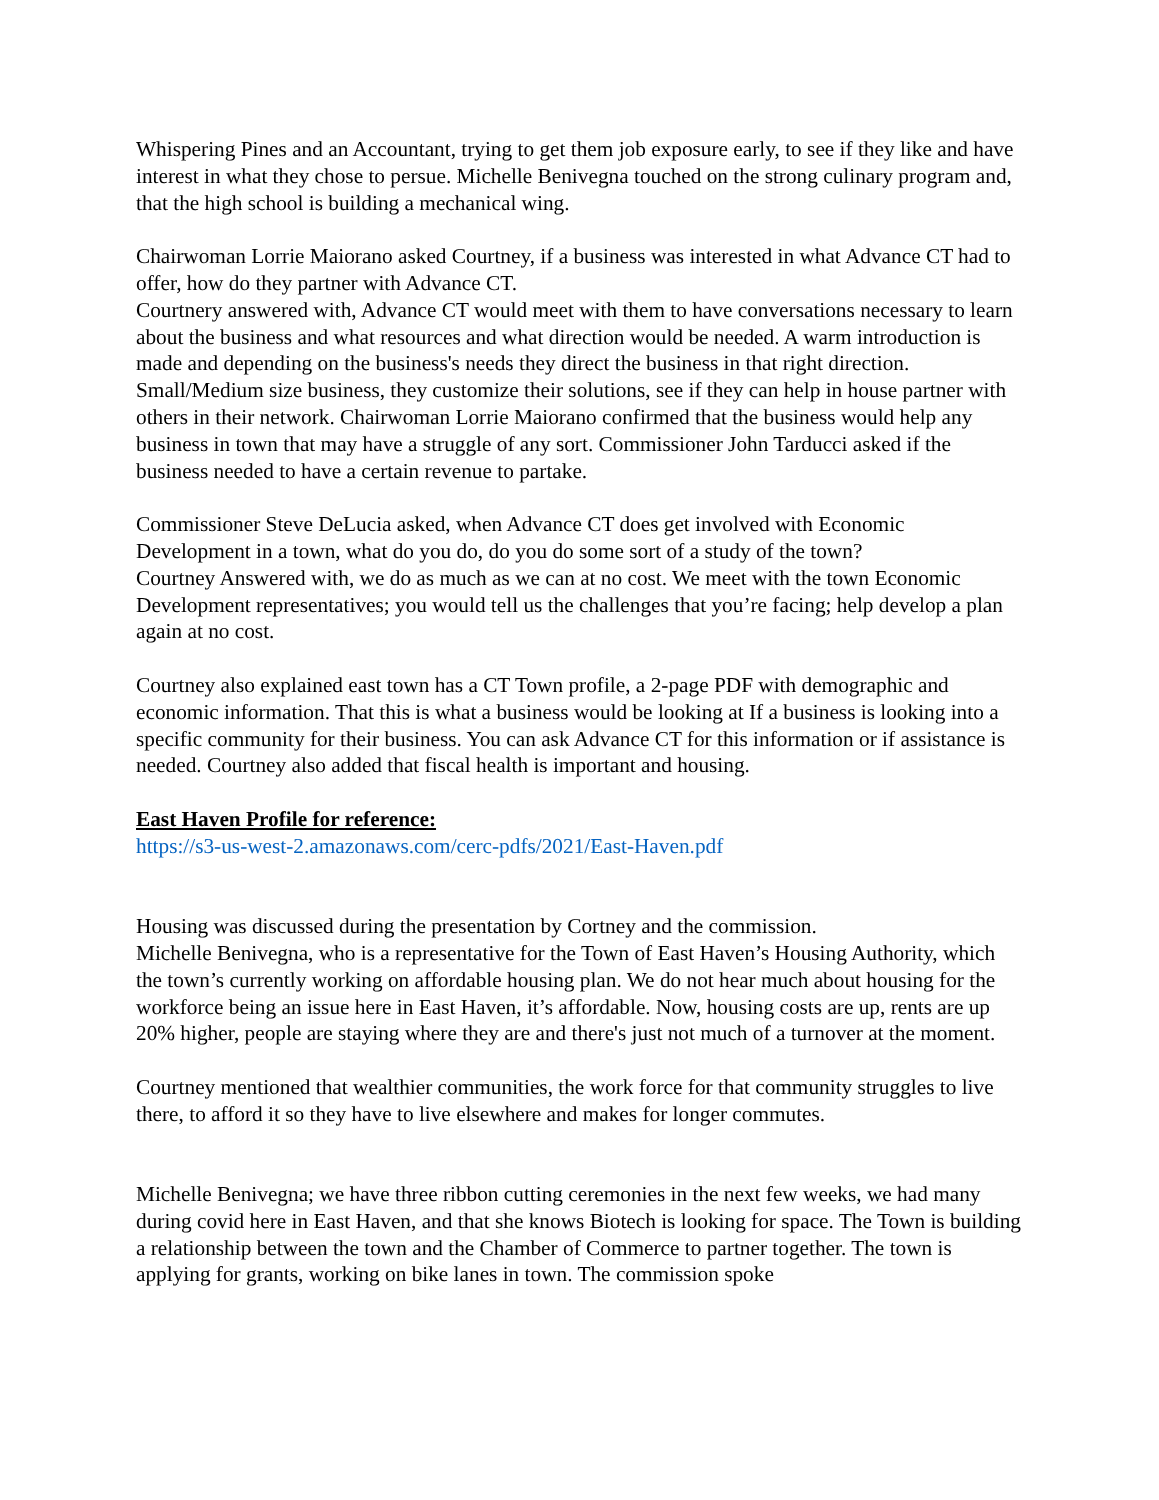Whispering Pines and an Accountant, trying to get them job exposure early, to see if they like and have interest in what they chose to persue. Michelle Benivegna touched on the strong culinary program and, that the high school is building a mechanical wing.
Chairwoman Lorrie Maiorano asked Courtney, if a business was interested in what Advance CT had to offer, how do they partner with Advance CT.
Courtnery answered with, Advance CT would meet with them to have conversations necessary to learn about the business and what resources and what direction would be needed. A warm introduction is made and depending on the business's needs they direct the business in that right direction. Small/Medium size business, they customize their solutions, see if they can help in house partner with others in their network. Chairwoman Lorrie Maiorano confirmed that the business would help any business in town that may have a struggle of any sort. Commissioner John Tarducci asked if the business needed to have a certain revenue to partake.
Commissioner Steve DeLucia asked, when Advance CT does get involved with Economic Development in a town, what do you do, do you do some sort of a study of the town?
Courtney Answered with, we do as much as we can at no cost. We meet with the town Economic Development representatives; you would tell us the challenges that you’re facing; help develop a plan again at no cost.
Courtney also explained east town has a CT Town profile, a 2-page PDF with demographic and economic information. That this is what a business would be looking at If a business is looking into a specific community for their business. You can ask Advance CT for this information or if assistance is needed. Courtney also added that fiscal health is important and housing.
East Haven Profile for reference:
https://s3-us-west-2.amazonaws.com/cerc-pdfs/2021/East-Haven.pdf
Housing was discussed during the presentation by Cortney and the commission.
Michelle Benivegna, who is a representative for the Town of East Haven’s Housing Authority, which the town’s currently working on affordable housing plan. We do not hear much about housing for the workforce being an issue here in East Haven, it’s affordable. Now, housing costs are up, rents are up 20% higher, people are staying where they are and there's just not much of a turnover at the moment.
Courtney mentioned that wealthier communities, the work force for that community struggles to live there, to afford it so they have to live elsewhere and makes for longer commutes.
Michelle Benivegna; we have three ribbon cutting ceremonies in the next few weeks, we had many during covid here in East Haven, and that she knows Biotech is looking for space. The Town is building a relationship between the town and the Chamber of Commerce to partner together. The town is applying for grants, working on bike lanes in town. The commission spoke